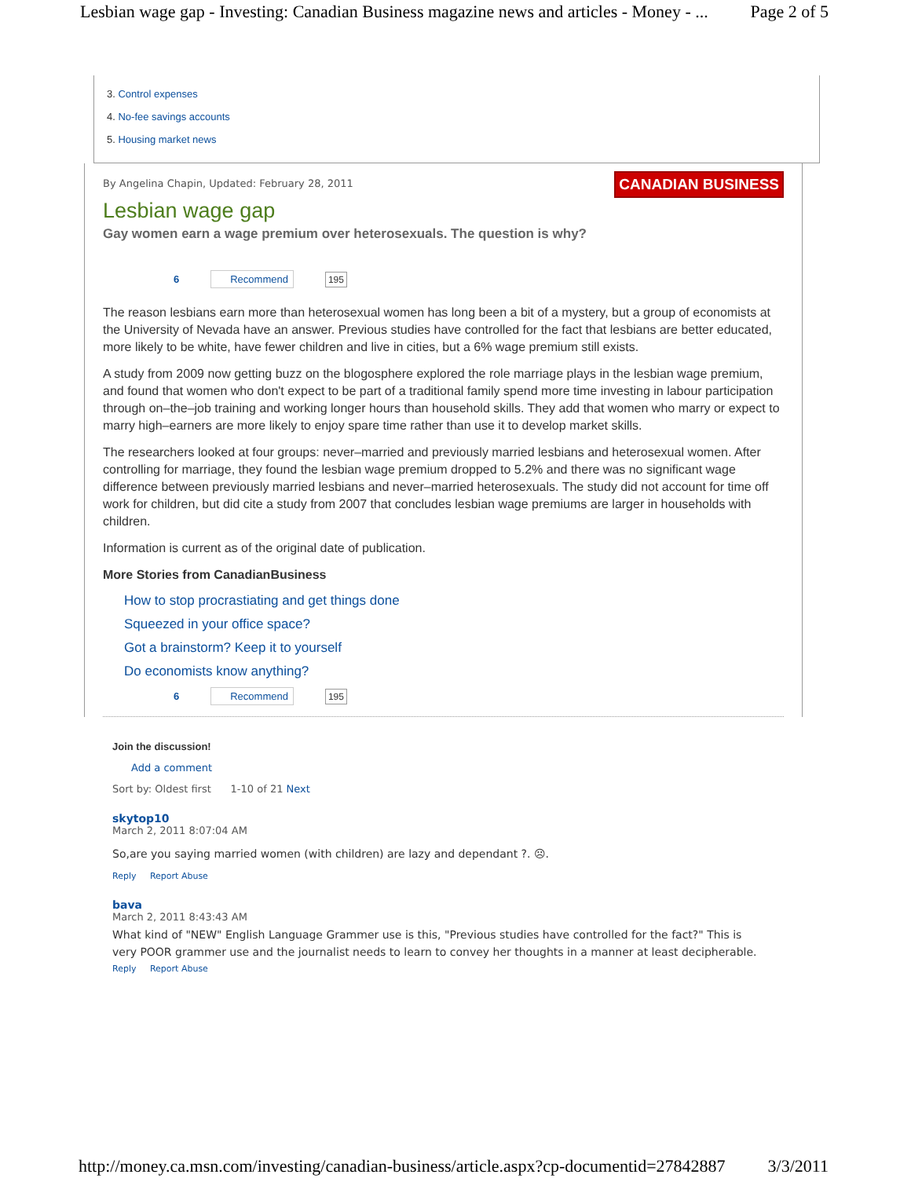Lesbian wage gap - Investing: Canadian Business magazine news and articles - Money - ... Page 2 of 5
3. Control expenses
4. No-fee savings accounts
5. Housing market news
CANADIAN BUSINESS
By Angelina Chapin, Updated: February 28, 2011
Lesbian wage gap
Gay women earn a wage premium over heterosexuals. The question is why?
6 Recommend 195
The reason lesbians earn more than heterosexual women has long been a bit of a mystery, but a group of economists at the University of Nevada have an answer. Previous studies have controlled for the fact that lesbians are better educated, more likely to be white, have fewer children and live in cities, but a 6% wage premium still exists.
A study from 2009 now getting buzz on the blogosphere explored the role marriage plays in the lesbian wage premium, and found that women who don't expect to be part of a traditional family spend more time investing in labour participation through on–the–job training and working longer hours than household skills. They add that women who marry or expect to marry high–earners are more likely to enjoy spare time rather than use it to develop market skills.
The researchers looked at four groups: never–married and previously married lesbians and heterosexual women. After controlling for marriage, they found the lesbian wage premium dropped to 5.2% and there was no significant wage difference between previously married lesbians and never–married heterosexuals. The study did not account for time off work for children, but did cite a study from 2007 that concludes lesbian wage premiums are larger in households with children.
Information is current as of the original date of publication.
More Stories from CanadianBusiness
How to stop procrastiating and get things done
Squeezed in your office space?
Got a brainstorm? Keep it to yourself
Do economists know anything?
6 Recommend 195
Join the discussion!
Add a comment
Sort by: Oldest first 1-10 of 21 Next
skytop10
March 2, 2011 8:07:04 AM
So,are you saying married women (with children) are lazy and dependant ?. ☹.
Reply Report Abuse
bava
March 2, 2011 8:43:43 AM
What kind of "NEW" English Language Grammer use is this, "Previous studies have controlled for the fact?" This is very POOR grammer use and the journalist needs to learn to convey her thoughts in a manner at least decipherable.
Reply Report Abuse
http://money.ca.msn.com/investing/canadian-business/article.aspx?cp-documentid=27842887 3/3/2011